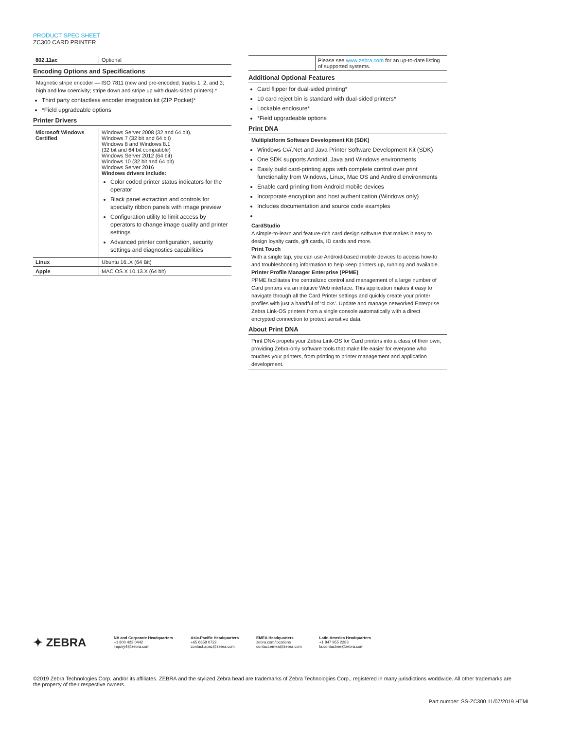PRODUCT SPEC SHEET
ZC300 CARD PRINTER
| 802.11ac | Optional |
Encoding Options and Specifications
Magnetic stripe encoder — ISO 7811 (new and pre-encoded; tracks 1, 2, and 3; high and low coercivity; stripe down and stripe up with duals-sided printers) *
Third party contactless encoder integration kit (ZIP Pocket)*
*Field upgradeable options
Printer Drivers
| Microsoft Windows Certified | Windows Server 2008 (32 and 64 bit), Windows 7 (32 bit and 64 bit) Windows 8 and Windows 8.1 (32 bit and 64 bit compatible) Windows Server 2012 (64 bit) Windows 10 (32 bit and 64 bit) Windows Server 2016 Windows drivers include: Color coded printer status indicators for the operator Black panel extraction and controls for specialty ribbon panels with image preview Configuration utility to limit access by operators to change image quality and printer settings Advanced printer configuration, security settings and diagnostics capabilities |
| Linux | Ubuntu 16..X (64 Bit) |
| Apple | MAC OS X 10.13.X (64 bit) |
| | Please see www.zebra.com for an up-to-date listing of supported systems. |
Additional Optional Features
Card flipper for dual-sided printing*
10 card reject bin is standard with dual-sided printers*
Lockable enclosure*
*Field upgradeable options
Print DNA
Multiplatform Software Development Kit (SDK)
Windows C#/.Net and Java Printer Software Development Kit (SDK)
One SDK supports Android, Java and Windows environments
Easily build card-printing apps with complete control over print functionality from Windows, Linux, Mac OS and Android environments
Enable card printing from Android mobile devices
Incorporate encryption and host authentication (Windows only)
Includes documentation and source code examples
CardStudio
A simple-to-learn and feature-rich card design software that makes it easy to design loyalty cards, gift cards, ID cards and more.
Print Touch
With a single tap, you can use Android-based mobile devices to access how-to and troubleshooting information to help keep printers up, running and available.
Printer Profile Manager Enterprise (PPME)
PPME facilitates the centralized control and management of a large number of Card printers via an intuitive Web interface. This application makes it easy to navigate through all the Card Printer settings and quickly create your printer profiles with just a handful of ‘clicks’. Update and manage networked Enterprise Zebra Link-OS printers from a single console automatically with a direct encrypted connection to protect sensitive data.
About Print DNA
Print DNA propels your Zebra Link-OS for Card printers into a class of their own, providing Zebra-only software tools that make life easier for everyone who touches your printers, from printing to printer management and application development.
✦ ZEBRA
NA and Corporate Headquarters
+1 800 423 0442
inquiry4@zebra.com
Asia-Pacific Headquarters
+65 6858 0722
contact.apac@zebra.com
EMEA Headquarters
zebra.com/locations
contact.emea@zebra.com
Latin America Headquarters
+1 847 955 2283
la.contactme@zebra.com
©2019 Zebra Technologies Corp. and/or its affiliates. ZEBRA and the stylized Zebra head are trademarks of Zebra Technologies Corp., registered in many jurisdictions worldwide. All other trademarks are the property of their respective owners.
Part number: SS-ZC300 11/07/2019 HTML